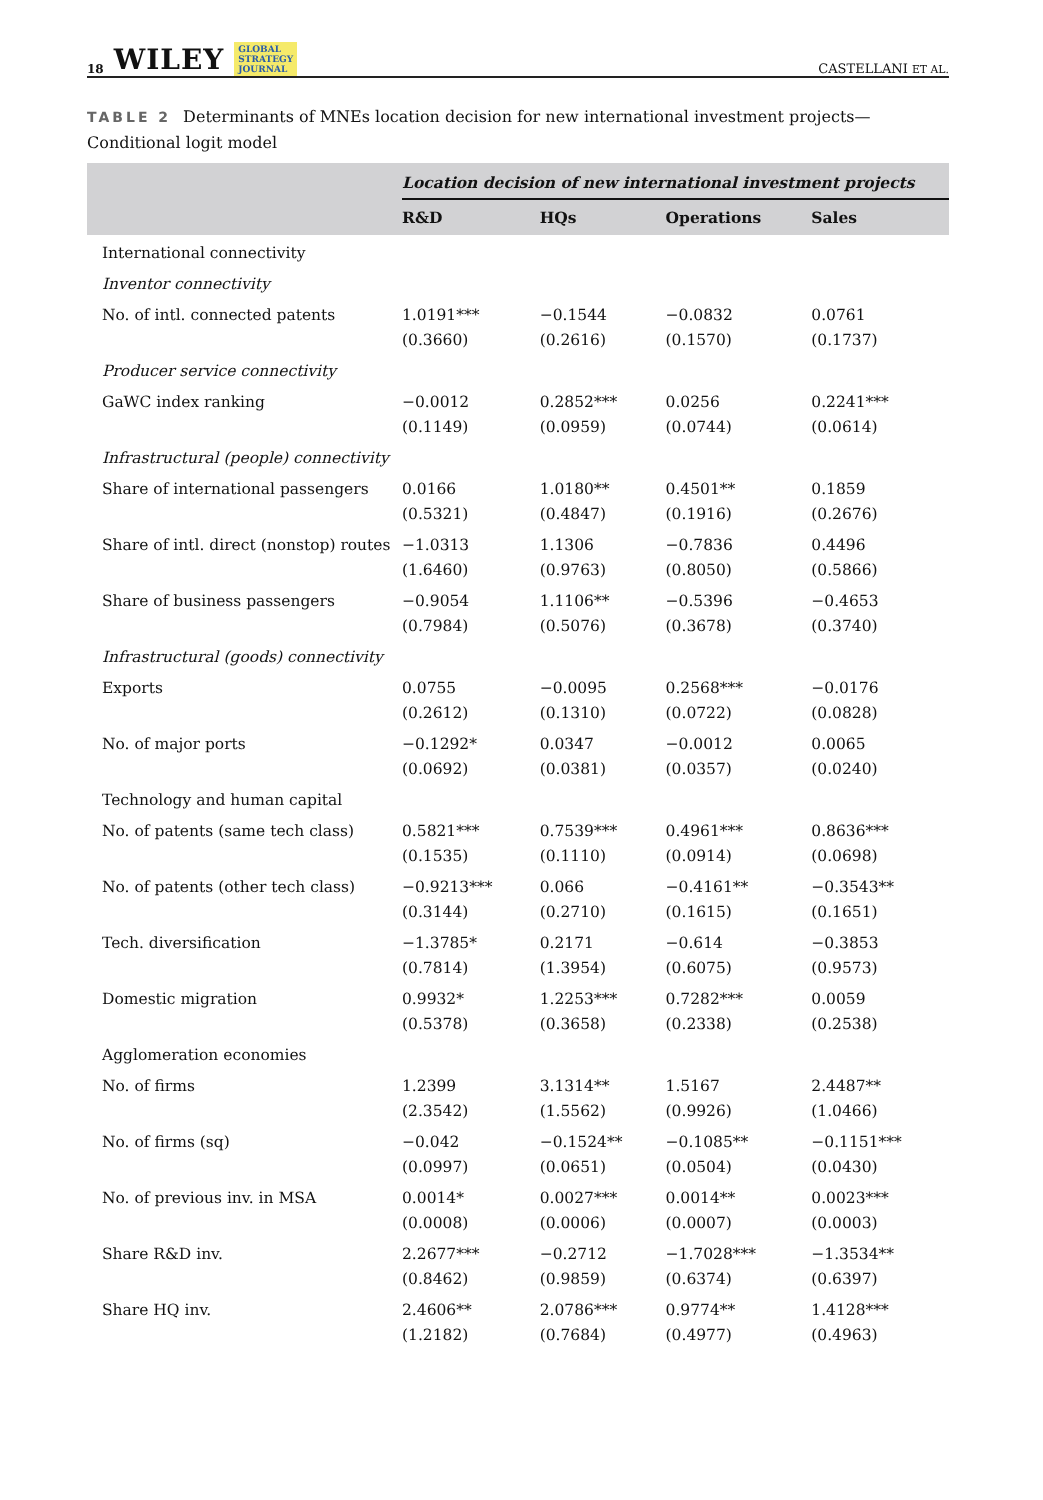18 WILEY GLOBAL
STRATEGY
JOURNAL
CASTELLANI ET AL.
TABLE 2 Determinants of MNEs location decision for new international investment projects—Conditional logit model
| | Location decision of new international investment projects | | | |
| --- | --- | --- | --- | --- |
| | R&D | HQs | Operations | Sales |
| International connectivity | | | | |
| Inventor connectivity | | | | |
| No. of intl. connected patents | 1.0191*** (0.3660) | −0.1544 (0.2616) | −0.0832 (0.1570) | 0.0761 (0.1737) |
| Producer service connectivity | | | | |
| GaWC index ranking | −0.0012 (0.1149) | 0.2852*** (0.0959) | 0.0256 (0.0744) | 0.2241*** (0.0614) |
| Infrastructural (people) connectivity | | | | |
| Share of international passengers | 0.0166 (0.5321) | 1.0180** (0.4847) | 0.4501** (0.1916) | 0.1859 (0.2676) |
| Share of intl. direct (nonstop) routes | −1.0313 (1.6460) | 1.1306 (0.9763) | −0.7836 (0.8050) | 0.4496 (0.5866) |
| Share of business passengers | −0.9054 (0.7984) | 1.1106** (0.5076) | −0.5396 (0.3678) | −0.4653 (0.3740) |
| Infrastructural (goods) connectivity | | | | |
| Exports | 0.0755 (0.2612) | −0.0095 (0.1310) | 0.2568*** (0.0722) | −0.0176 (0.0828) |
| No. of major ports | −0.1292* (0.0692) | 0.0347 (0.0381) | −0.0012 (0.0357) | 0.0065 (0.0240) |
| Technology and human capital | | | | |
| No. of patents (same tech class) | 0.5821*** (0.1535) | 0.7539*** (0.1110) | 0.4961*** (0.0914) | 0.8636*** (0.0698) |
| No. of patents (other tech class) | −0.9213*** (0.3144) | 0.066 (0.2710) | −0.4161** (0.1615) | −0.3543** (0.1651) |
| Tech. diversification | −1.3785* (0.7814) | 0.2171 (1.3954) | −0.614 (0.6075) | −0.3853 (0.9573) |
| Domestic migration | 0.9932* (0.5378) | 1.2253*** (0.3658) | 0.7282*** (0.2338) | 0.0059 (0.2538) |
| Agglomeration economies | | | | |
| No. of firms | 1.2399 (2.3542) | 3.1314** (1.5562) | 1.5167 (0.9926) | 2.4487** (1.0466) |
| No. of firms (sq) | −0.042 (0.0997) | −0.1524** (0.0651) | −0.1085** (0.0504) | −0.1151*** (0.0430) |
| No. of previous inv. in MSA | 0.0014* (0.0008) | 0.0027*** (0.0006) | 0.0014** (0.0007) | 0.0023*** (0.0003) |
| Share R&D inv. | 2.2677*** (0.8462) | −0.2712 (0.9859) | −1.7028*** (0.6374) | −1.3534** (0.6397) |
| Share HQ inv. | 2.4606** (1.2182) | 2.0786*** (0.7684) | 0.9774** (0.4977) | 1.4128*** (0.4963) |